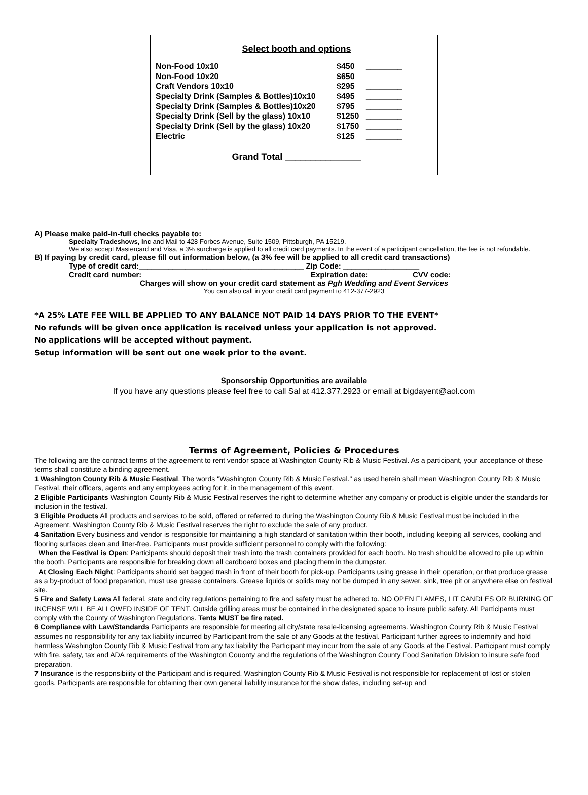Select booth and options
| Non-Food 10x10 | $450 | ________ |
| Non-Food 10x20 | $650 | ________ |
| Craft Vendors 10x10 | $295 | ________ |
| Specialty Drink (Samples & Bottles)10x10 | $495 | ________ |
| Specialty Drink (Samples & Bottles)10x20 | $795 | ________ |
| Specialty Drink (Sell by the glass) 10x10 | $1250 | ________ |
| Specialty Drink (Sell by the glass) 10x20 | $1750 | ________ |
| Electric | $125 | ________ |
Grand Total _______________
A) Please make paid-in-full checks payable to:
Specialty Tradeshows, Inc and Mail to 428 Forbes Avenue, Suite 1509, Pittsburgh, PA 15219.
We also accept Mastercard and Visa, a 3% surcharge is applied to all credit card payments. In the event of a participant cancellation, the fee is not refundable.
B) If paying by credit card, please fill out information below, (a 3% fee will be applied to all credit card transactions)
Type of credit card:_______________________________________ Zip Code: __________________
Credit card number: _______________________________________ Expiration date:__________ CVV code: _______
Charges will show on your credit card statement as Pgh Wedding and Event Services
You can also call in your credit card payment to 412-377-2923
*A 25% LATE FEE WILL BE APPLIED TO ANY BALANCE NOT PAID 14 DAYS PRIOR TO THE EVENT*
No refunds will be given once application is received unless your application is not approved.
No applications will be accepted without payment.
Setup information will be sent out one week prior to the event.
Sponsorship Opportunities are available
If you have any questions please feel free to call Sal at 412.377.2923 or email at bigdayent@aol.com
Terms of Agreement, Policies & Procedures
The following are the contract terms of the agreement to rent vendor space at Washington County Rib & Music Festival. As a participant, your acceptance of these terms shall constitute a binding agreement.
1 Washington County Rib & Music Festival. The words "Washington County Rib & Music Festival." as used herein shall mean Washington County Rib & Music Festival, their officers, agents and any employees acting for it, in the management of this event.
2 Eligible Participants Washington County Rib & Music Festival reserves the right to determine whether any company or product is eligible under the standards for inclusion in the festival.
3 Eligible Products All products and services to be sold, offered or referred to during the Washington County Rib & Music Festival must be included in the Agreement. Washington County Rib & Music Festival reserves the right to exclude the sale of any product.
4 Sanitation Every business and vendor is responsible for maintaining a high standard of sanitation within their booth, including keeping all services, cooking and flooring surfaces clean and litter-free. Participants must provide sufficient personnel to comply with the following:
When the Festival is Open: Participants should deposit their trash into the trash containers provided for each booth. No trash should be allowed to pile up within the booth. Participants are responsible for breaking down all cardboard boxes and placing them in the dumpster.
At Closing Each Night: Participants should set bagged trash in front of their booth for pick-up. Participants using grease in their operation, or that produce grease as a by-product of food preparation, must use grease containers. Grease liquids or solids may not be dumped in any sewer, sink, tree pit or anywhere else on festival site.
5 Fire and Safety Laws All federal, state and city regulations pertaining to fire and safety must be adhered to. NO OPEN FLAMES, LIT CANDLES OR BURNING OF INCENSE WILL BE ALLOWED INSIDE OF TENT. Outside grilling areas must be contained in the designated space to insure public safety. All Participants must comply with the County of Washington Regulations. Tents MUST be fire rated.
6 Compliance with Law/Standards Participants are responsible for meeting all city/state resale-licensing agreements. Washington County Rib & Music Festival assumes no responsibility for any tax liability incurred by Participant from the sale of any Goods at the festival. Participant further agrees to indemnify and hold harmless Washington County Rib & Music Festival from any tax liability the Participant may incur from the sale of any Goods at the Festival. Participant must comply with fire, safety, tax and ADA requirements of the Washington Couonty and the regulations of the Washington County Food Sanitation Division to insure safe food preparation.
7 Insurance is the responsibility of the Participant and is required. Washington County Rib & Music Festival is not responsible for replacement of lost or stolen goods. Participants are responsible for obtaining their own general liability insurance for the show dates, including set-up and